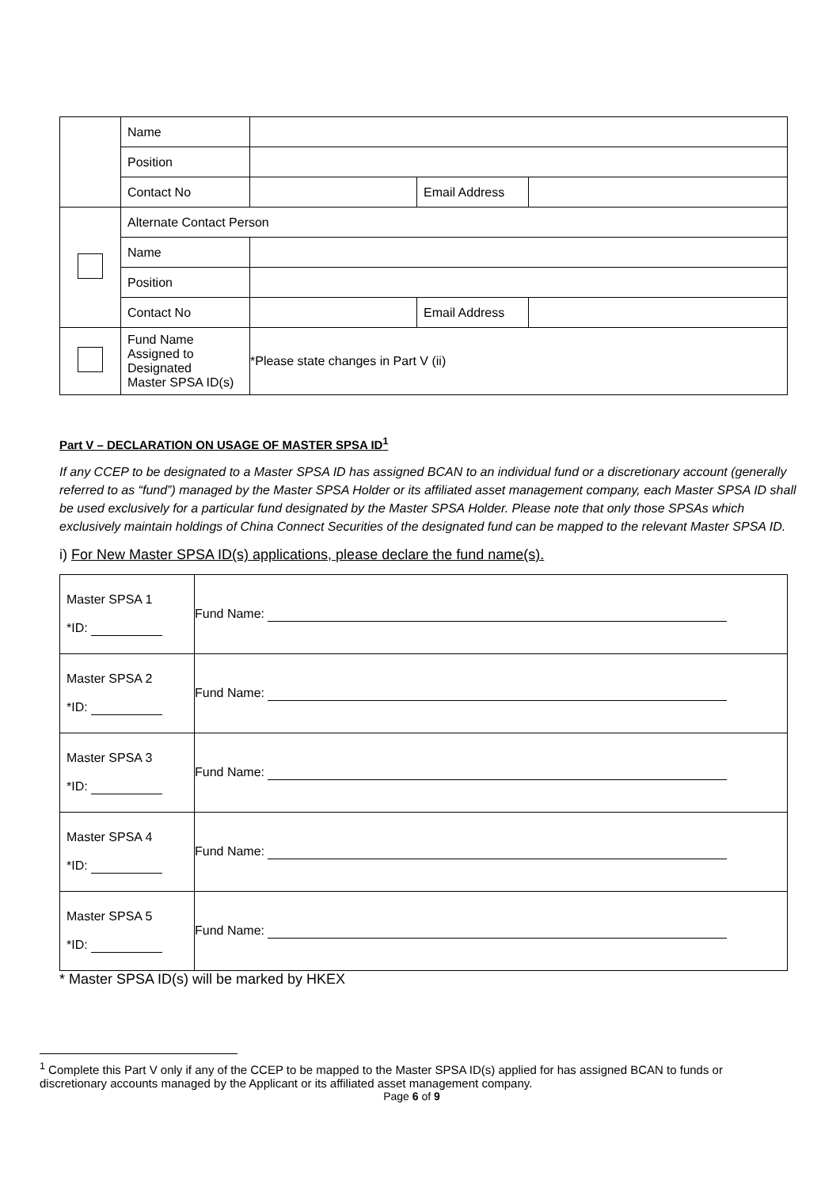| | Name | | | |
| | Position | | | |
| | Contact No | | Email Address | |
| | Alternate Contact Person | | | |
| | Name | | | |
| | Position | | | |
| | Contact No | | Email Address | |
| | Fund Name Assigned to Designated Master SPSA ID(s) | *Please state changes in Part V (ii) | | |
Part V – DECLARATION ON USAGE OF MASTER SPSA ID<sup>1</sup>
If any CCEP to be designated to a Master SPSA ID has assigned BCAN to an individual fund or a discretionary account (generally referred to as “fund”) managed by the Master SPSA Holder or its affiliated asset management company, each Master SPSA ID shall be used exclusively for a particular fund designated by the Master SPSA Holder. Please note that only those SPSAs which exclusively maintain holdings of China Connect Securities of the designated fund can be mapped to the relevant Master SPSA ID.
i) For New Master SPSA ID(s) applications, please declare the fund name(s).
| Master SPSA 1 *ID: | Fund Name: |
| Master SPSA 2 *ID: | Fund Name: |
| Master SPSA 3 *ID: | Fund Name: |
| Master SPSA 4 *ID: | Fund Name: |
| Master SPSA 5 *ID: | Fund Name: |
* Master SPSA ID(s) will be marked by HKEX
<sup>1</sup> Complete this Part V only if any of the CCEP to be mapped to the Master SPSA ID(s) applied for has assigned BCAN to funds or discretionary accounts managed by the Applicant or its affiliated asset management company.
Page 6 of 9